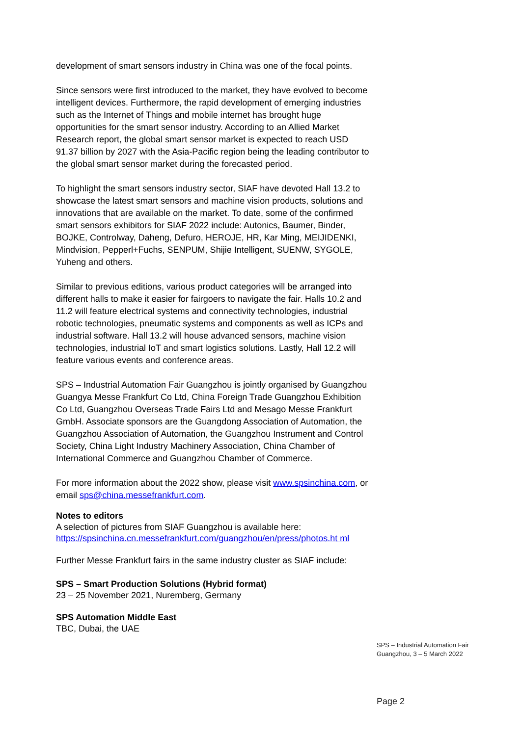development of smart sensors industry in China was one of the focal points.
Since sensors were first introduced to the market, they have evolved to become intelligent devices. Furthermore, the rapid development of emerging industries such as the Internet of Things and mobile internet has brought huge opportunities for the smart sensor industry. According to an Allied Market Research report, the global smart sensor market is expected to reach USD 91.37 billion by 2027 with the Asia-Pacific region being the leading contributor to the global smart sensor market during the forecasted period.
To highlight the smart sensors industry sector, SIAF have devoted Hall 13.2 to showcase the latest smart sensors and machine vision products, solutions and innovations that are available on the market. To date, some of the confirmed smart sensors exhibitors for SIAF 2022 include: Autonics, Baumer, Binder, BOJKE, Controlway, Daheng, Defuro, HEROJE, HR, Kar Ming, MEIJIDENKI, Mindvision, Pepperl+Fuchs, SENPUM, Shijie Intelligent, SUENW, SYGOLE, Yuheng and others.
Similar to previous editions, various product categories will be arranged into different halls to make it easier for fairgoers to navigate the fair. Halls 10.2 and 11.2 will feature electrical systems and connectivity technologies, industrial robotic technologies, pneumatic systems and components as well as ICPs and industrial software. Hall 13.2 will house advanced sensors, machine vision technologies, industrial IoT and smart logistics solutions. Lastly, Hall 12.2 will feature various events and conference areas.
SPS – Industrial Automation Fair Guangzhou is jointly organised by Guangzhou Guangya Messe Frankfurt Co Ltd, China Foreign Trade Guangzhou Exhibition Co Ltd, Guangzhou Overseas Trade Fairs Ltd and Mesago Messe Frankfurt GmbH. Associate sponsors are the Guangdong Association of Automation, the Guangzhou Association of Automation, the Guangzhou Instrument and Control Society, China Light Industry Machinery Association, China Chamber of International Commerce and Guangzhou Chamber of Commerce.
For more information about the 2022 show, please visit www.spsinchina.com, or email sps@china.messefrankfurt.com.
Notes to editors
A selection of pictures from SIAF Guangzhou is available here:
https://spsinchina.cn.messefrankfurt.com/guangzhou/en/press/photos.ht ml
Further Messe Frankfurt fairs in the same industry cluster as SIAF include:
SPS – Smart Production Solutions (Hybrid format)
23 – 25 November 2021, Nuremberg, Germany
SPS Automation Middle East
TBC, Dubai, the UAE
SPS – Industrial Automation Fair
Guangzhou, 3 – 5 March 2022
Page 2